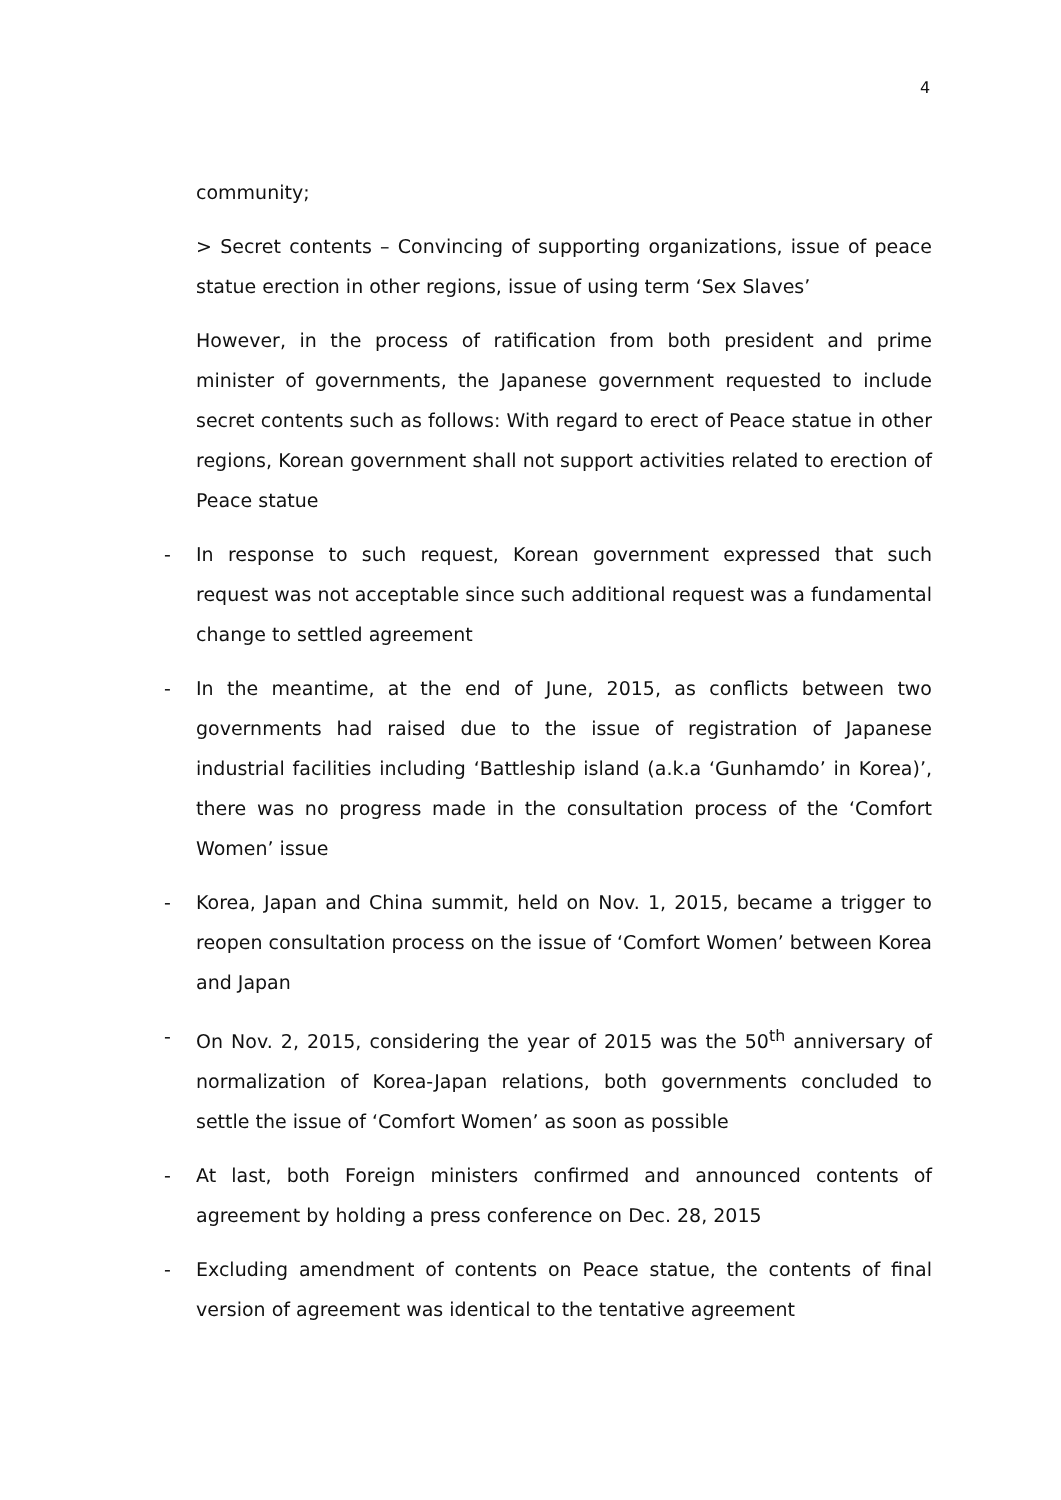4
community;
> Secret contents – Convincing of supporting organizations, issue of peace statue erection in other regions, issue of using term ‘Sex Slaves’
However, in the process of ratification from both president and prime minister of governments, the Japanese government requested to include secret contents such as follows: With regard to erect of Peace statue in other regions, Korean government shall not support activities related to erection of Peace statue
- In response to such request, Korean government expressed that such request was not acceptable since such additional request was a fundamental change to settled agreement
- In the meantime, at the end of June, 2015, as conflicts between two governments had raised due to the issue of registration of Japanese industrial facilities including ‘Battleship island (a.k.a ‘Gunhamdo’ in Korea)’, there was no progress made in the consultation process of the ‘Comfort Women’ issue
- Korea, Japan and China summit, held on Nov. 1, 2015, became a trigger to reopen consultation process on the issue of ‘Comfort Women’ between Korea and Japan
- On Nov. 2, 2015, considering the year of 2015 was the 50<sup>th</sup> anniversary of normalization of Korea-Japan relations, both governments concluded to settle the issue of ‘Comfort Women’ as soon as possible
- At last, both Foreign ministers confirmed and announced contents of agreement by holding a press conference on Dec. 28, 2015
- Excluding amendment of contents on Peace statue, the contents of final version of agreement was identical to the tentative agreement